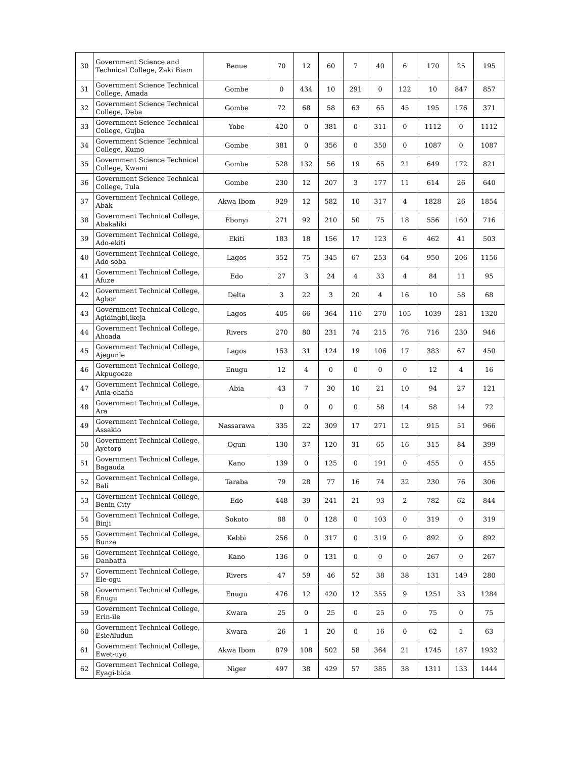| 30 | Government Science and Technical College, Zaki Biam | Benue | 70 | 12 | 60 | 7 | 40 | 6 | 170 | 25 | 195 |
| 31 | Government Science Technical College, Amada | Gombe | 0 | 434 | 10 | 291 | 0 | 122 | 10 | 847 | 857 |
| 32 | Government Science Technical College, Deba | Gombe | 72 | 68 | 58 | 63 | 65 | 45 | 195 | 176 | 371 |
| 33 | Government Science Technical College, Gujba | Yobe | 420 | 0 | 381 | 0 | 311 | 0 | 1112 | 0 | 1112 |
| 34 | Government Science Technical College, Kumo | Gombe | 381 | 0 | 356 | 0 | 350 | 0 | 1087 | 0 | 1087 |
| 35 | Government Science Technical College, Kwami | Gombe | 528 | 132 | 56 | 19 | 65 | 21 | 649 | 172 | 821 |
| 36 | Government Science Technical College, Tula | Gombe | 230 | 12 | 207 | 3 | 177 | 11 | 614 | 26 | 640 |
| 37 | Government Technical College, Abak | Akwa Ibom | 929 | 12 | 582 | 10 | 317 | 4 | 1828 | 26 | 1854 |
| 38 | Government Technical College, Abakaliki | Ebonyi | 271 | 92 | 210 | 50 | 75 | 18 | 556 | 160 | 716 |
| 39 | Government Technical College, Ado-ekiti | Ekiti | 183 | 18 | 156 | 17 | 123 | 6 | 462 | 41 | 503 |
| 40 | Government Technical College, Ado-soba | Lagos | 352 | 75 | 345 | 67 | 253 | 64 | 950 | 206 | 1156 |
| 41 | Government Technical College, Afuze | Edo | 27 | 3 | 24 | 4 | 33 | 4 | 84 | 11 | 95 |
| 42 | Government Technical College, Agbor | Delta | 3 | 22 | 3 | 20 | 4 | 16 | 10 | 58 | 68 |
| 43 | Government Technical College, Agidingbi,ikeja | Lagos | 405 | 66 | 364 | 110 | 270 | 105 | 1039 | 281 | 1320 |
| 44 | Government Technical College, Ahoada | Rivers | 270 | 80 | 231 | 74 | 215 | 76 | 716 | 230 | 946 |
| 45 | Government Technical College, Ajegunle | Lagos | 153 | 31 | 124 | 19 | 106 | 17 | 383 | 67 | 450 |
| 46 | Government Technical College, Akpugoeze | Enugu | 12 | 4 | 0 | 0 | 0 | 0 | 12 | 4 | 16 |
| 47 | Government Technical College, Ania-ohafia | Abia | 43 | 7 | 30 | 10 | 21 | 10 | 94 | 27 | 121 |
| 48 | Government Technical College, Ara | | 0 | 0 | 0 | 0 | 58 | 14 | 58 | 14 | 72 |
| 49 | Government Technical College, Assakio | Nassarawa | 335 | 22 | 309 | 17 | 271 | 12 | 915 | 51 | 966 |
| 50 | Government Technical College, Ayetoro | Ogun | 130 | 37 | 120 | 31 | 65 | 16 | 315 | 84 | 399 |
| 51 | Government Technical College, Bagauda | Kano | 139 | 0 | 125 | 0 | 191 | 0 | 455 | 0 | 455 |
| 52 | Government Technical College, Bali | Taraba | 79 | 28 | 77 | 16 | 74 | 32 | 230 | 76 | 306 |
| 53 | Government Technical College, Benin City | Edo | 448 | 39 | 241 | 21 | 93 | 2 | 782 | 62 | 844 |
| 54 | Government Technical College, Binji | Sokoto | 88 | 0 | 128 | 0 | 103 | 0 | 319 | 0 | 319 |
| 55 | Government Technical College, Bunza | Kebbi | 256 | 0 | 317 | 0 | 319 | 0 | 892 | 0 | 892 |
| 56 | Government Technical College, Danbatta | Kano | 136 | 0 | 131 | 0 | 0 | 0 | 267 | 0 | 267 |
| 57 | Government Technical College, Ele-ogu | Rivers | 47 | 59 | 46 | 52 | 38 | 38 | 131 | 149 | 280 |
| 58 | Government Technical College, Enugu | Enugu | 476 | 12 | 420 | 12 | 355 | 9 | 1251 | 33 | 1284 |
| 59 | Government Technical College, Erin-ile | Kwara | 25 | 0 | 25 | 0 | 25 | 0 | 75 | 0 | 75 |
| 60 | Government Technical College, Esie/iludun | Kwara | 26 | 1 | 20 | 0 | 16 | 0 | 62 | 1 | 63 |
| 61 | Government Technical College, Ewet-uyo | Akwa Ibom | 879 | 108 | 502 | 58 | 364 | 21 | 1745 | 187 | 1932 |
| 62 | Government Technical College, Eyagi-bida | Niger | 497 | 38 | 429 | 57 | 385 | 38 | 1311 | 133 | 1444 |